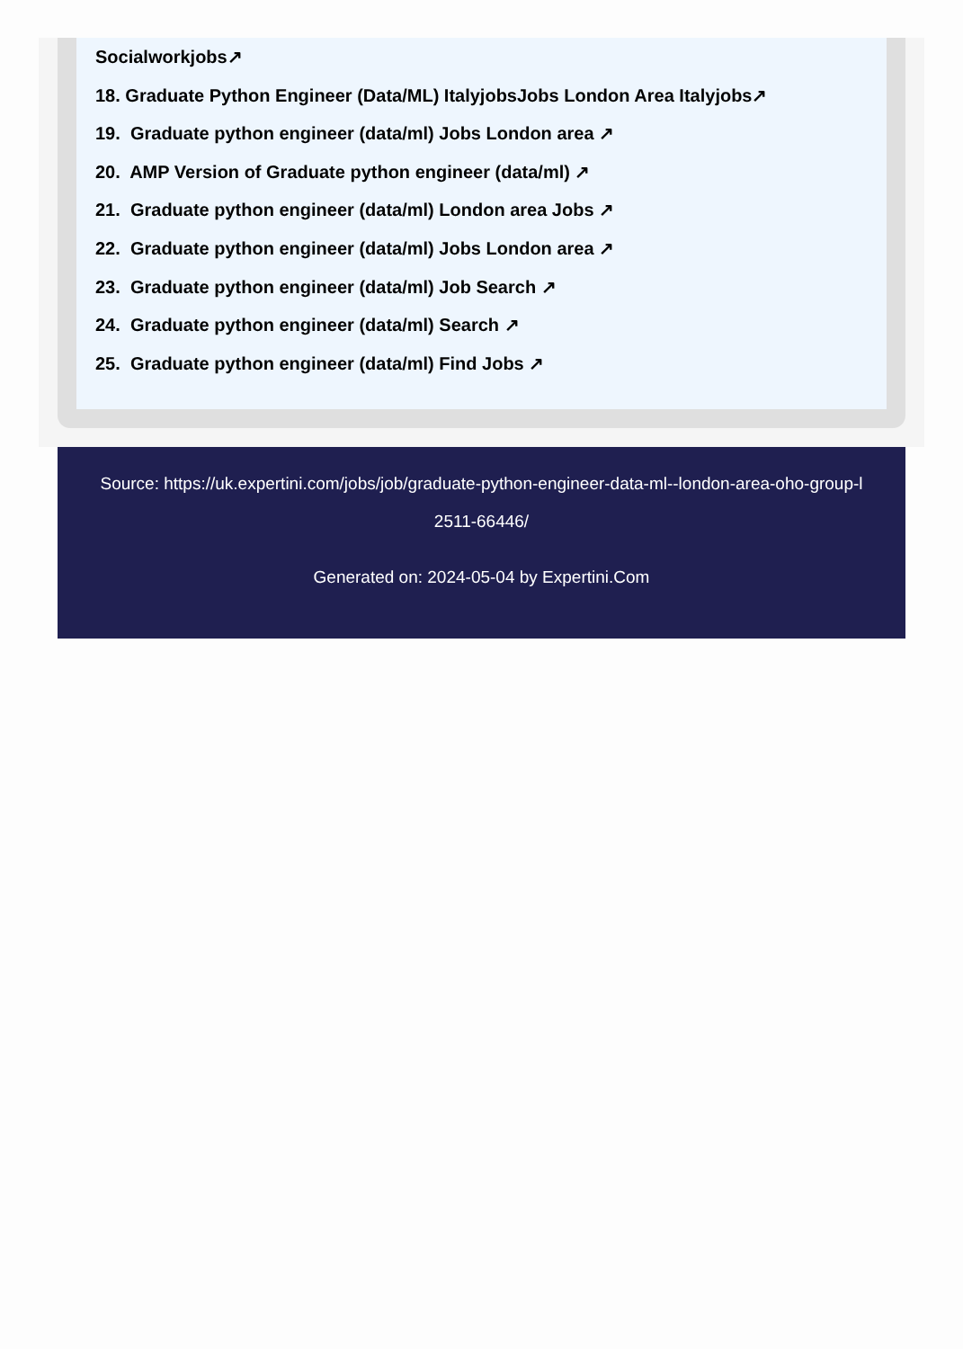Socialworkjobs↗
18. Graduate Python Engineer (Data/ML) ItalyjobsJobs London Area Italyjobs↗
19. Graduate python engineer (data/ml) Jobs London area ↗
20. AMP Version of Graduate python engineer (data/ml) ↗
21. Graduate python engineer (data/ml) London area Jobs ↗
22. Graduate python engineer (data/ml) Jobs London area ↗
23. Graduate python engineer (data/ml) Job Search ↗
24. Graduate python engineer (data/ml) Search ↗
25. Graduate python engineer (data/ml) Find Jobs ↗
Source: https://uk.expertini.com/jobs/job/graduate-python-engineer-data-ml--london-area-oho-group-l
2511-66446/
Generated on: 2024-05-04 by Expertini.Com